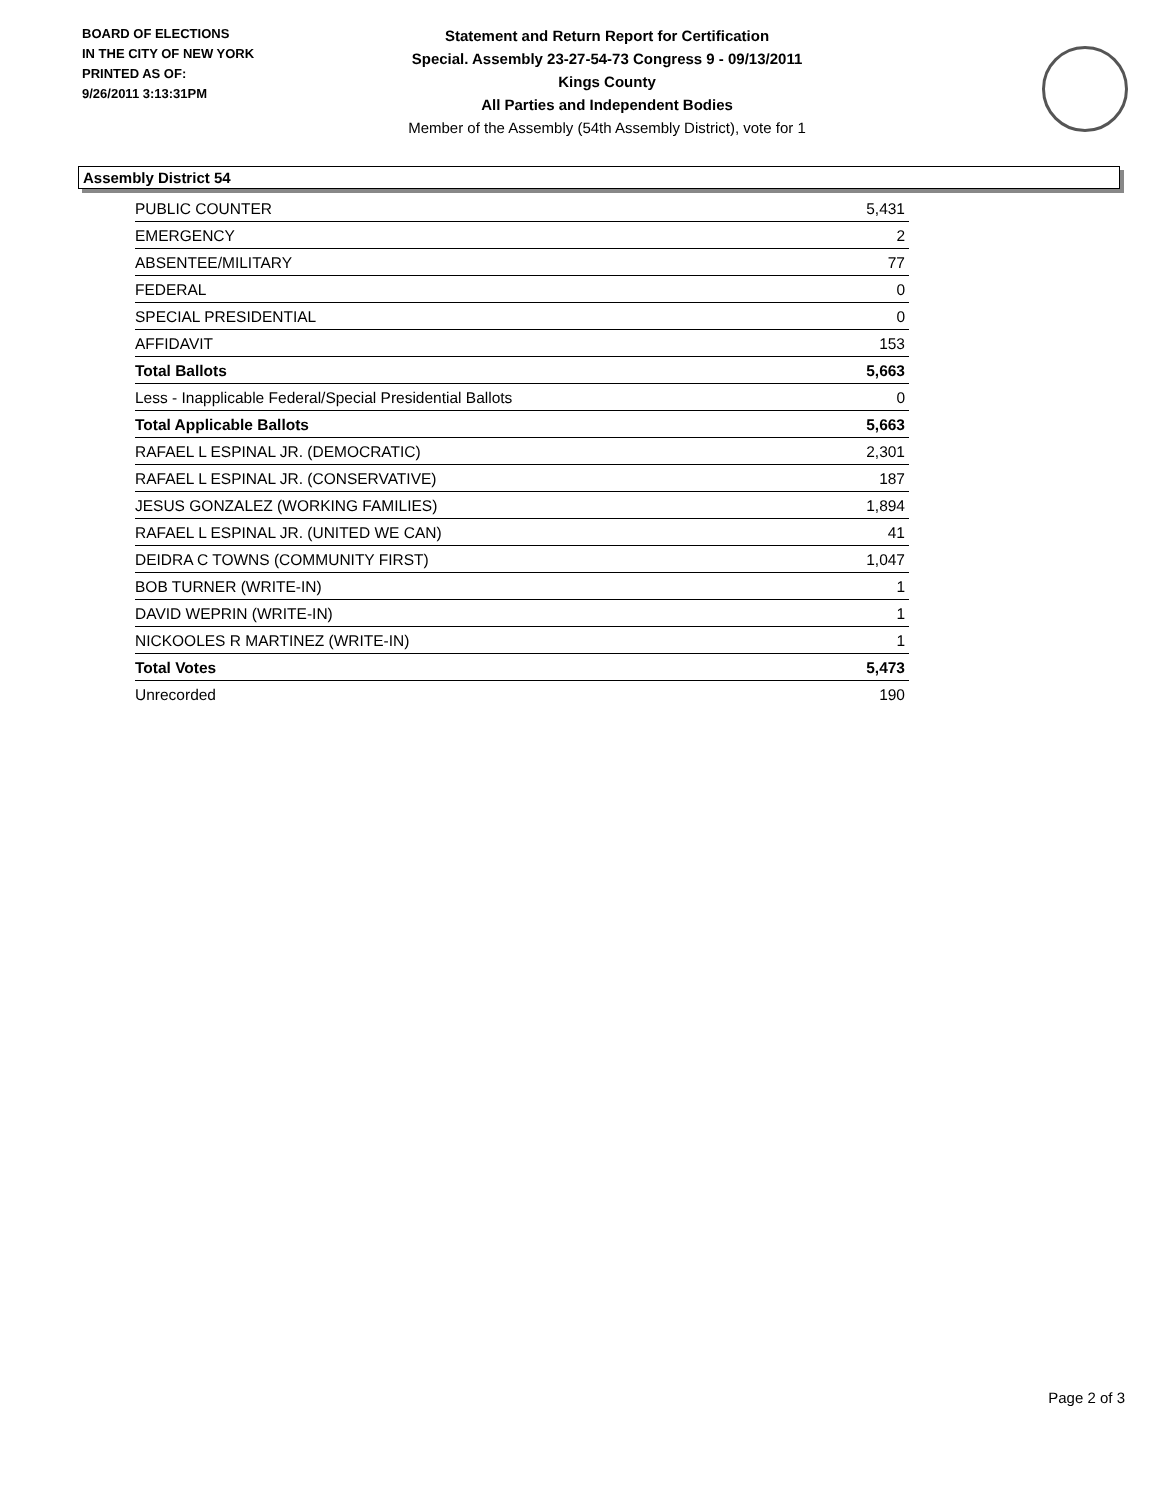BOARD OF ELECTIONS
IN THE CITY OF NEW YORK
PRINTED AS OF:
9/26/2011 3:13:31PM
Statement and Return Report for Certification
Special. Assembly 23-27-54-73 Congress 9 - 09/13/2011
Kings County
All Parties and Independent Bodies
Member of the Assembly (54th Assembly District), vote for 1
Assembly District 54
| PUBLIC COUNTER | 5,431 |
| EMERGENCY | 2 |
| ABSENTEE/MILITARY | 77 |
| FEDERAL | 0 |
| SPECIAL PRESIDENTIAL | 0 |
| AFFIDAVIT | 153 |
| Total Ballots | 5,663 |
| Less - Inapplicable Federal/Special Presidential Ballots | 0 |
| Total Applicable Ballots | 5,663 |
| RAFAEL L ESPINAL JR. (DEMOCRATIC) | 2,301 |
| RAFAEL L ESPINAL JR. (CONSERVATIVE) | 187 |
| JESUS GONZALEZ (WORKING FAMILIES) | 1,894 |
| RAFAEL L ESPINAL JR. (UNITED WE CAN) | 41 |
| DEIDRA C TOWNS (COMMUNITY FIRST) | 1,047 |
| BOB TURNER (WRITE-IN) | 1 |
| DAVID WEPRIN (WRITE-IN) | 1 |
| NICKOOLES R MARTINEZ (WRITE-IN) | 1 |
| Total Votes | 5,473 |
| Unrecorded | 190 |
Page 2 of 3